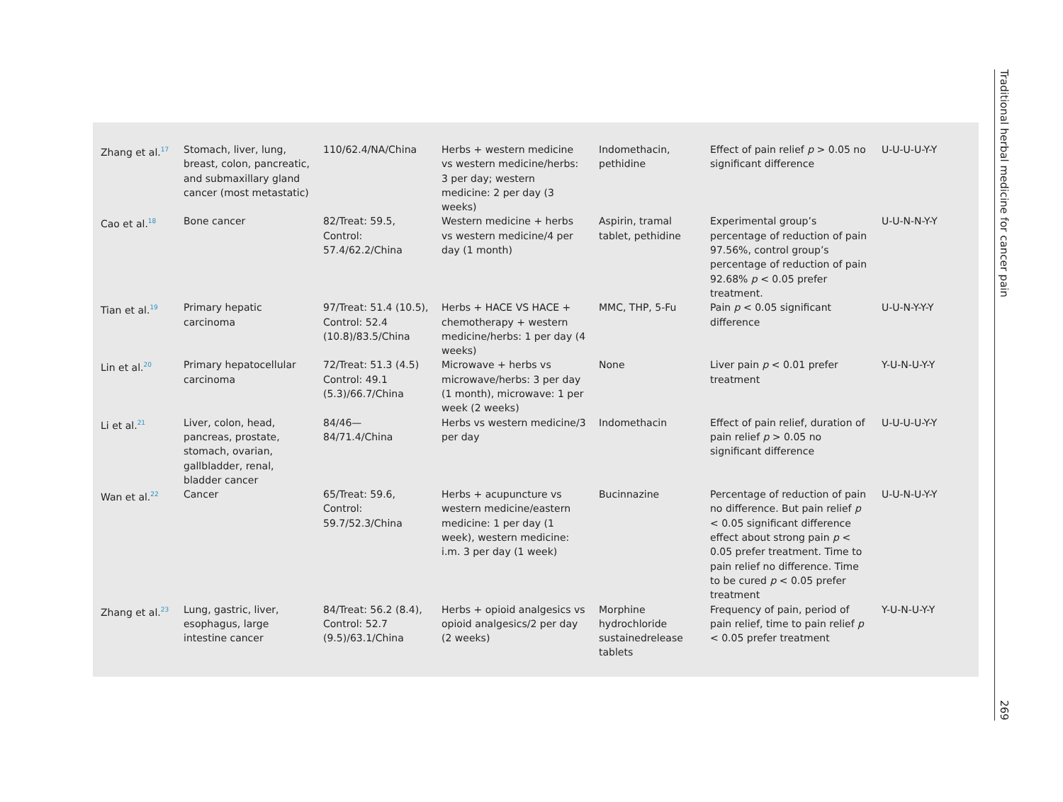| Zhang et al.<sup>17</sup> | Stomach, liver, lung, breast, colon, pancreatic, and submaxillary gland cancer (most metastatic) | 110/62.4/NA/China | Herbs + western medicine vs western medicine/herbs: 3 per day; western medicine: 2 per day (3 weeks) | Indomethacin, pethidine | Effect of pain relief p > 0.05 no significant difference | U-U-U-U-Y-Y |
| Cao et al.<sup>18</sup> | Bone cancer | 82/Treat: 59.5, Control: 57.4/62.2/China | Western medicine + herbs vs western medicine/4 per day (1 month) | Aspirin, tramal tablet, pethidine | Experimental group’s percentage of reduction of pain 97.56%, control group’s percentage of reduction of pain 92.68% p < 0.05 prefer treatment. | U-U-N-N-Y-Y |
| Tian et al.<sup>19</sup> | Primary hepatic carcinoma | 97/Treat: 51.4 (10.5), Control: 52.4 (10.8)/83.5/China | Herbs + HACE VS HACE + chemotherapy + western medicine/herbs: 1 per day (4 weeks) | MMC, THP, 5-Fu | Pain p < 0.05 significant difference | U-U-N-Y-Y-Y |
| Lin et al.<sup>20</sup> | Primary hepatocellular carcinoma | 72/Treat: 51.3 (4.5) Control: 49.1 (5.3)/66.7/China | Microwave + herbs vs microwave/herbs: 3 per day (1 month), microwave: 1 per week (2 weeks) | None | Liver pain p < 0.01 prefer treatment | Y-U-N-U-Y-Y |
| Li et al.<sup>21</sup> | Liver, colon, head, pancreas, prostate, stomach, ovarian, gallbladder, renal, bladder cancer | 84/46—84/71.4/China | Herbs vs western medicine/3 per day | Indomethacin | Effect of pain relief, duration of pain relief p > 0.05 no significant difference | U-U-U-U-Y-Y |
| Wan et al.<sup>22</sup> | Cancer | 65/Treat: 59.6, Control: 59.7/52.3/China | Herbs + acupuncture vs western medicine/eastern medicine: 1 per day (1 week), western medicine: i.m. 3 per day (1 week) | Bucinnazine | Percentage of reduction of pain no difference. But pain relief p < 0.05 significant difference effect about strong pain p < 0.05 prefer treatment. Time to pain relief no difference. Time to be cured p < 0.05 prefer treatment | U-U-N-U-Y-Y |
| Zhang et al.<sup>23</sup> | Lung, gastric, liver, esophagus, large intestine cancer | 84/Treat: 56.2 (8.4), Control: 52.7 (9.5)/63.1/China | Herbs + opioid analgesics vs opioid analgesics/2 per day (2 weeks) | Morphine hydrochloride sustainedrelease tablets | Frequency of pain, period of pain relief, time to pain relief p < 0.05 prefer treatment | Y-U-N-U-Y-Y |
Traditional herbal medicine for cancer pain 269